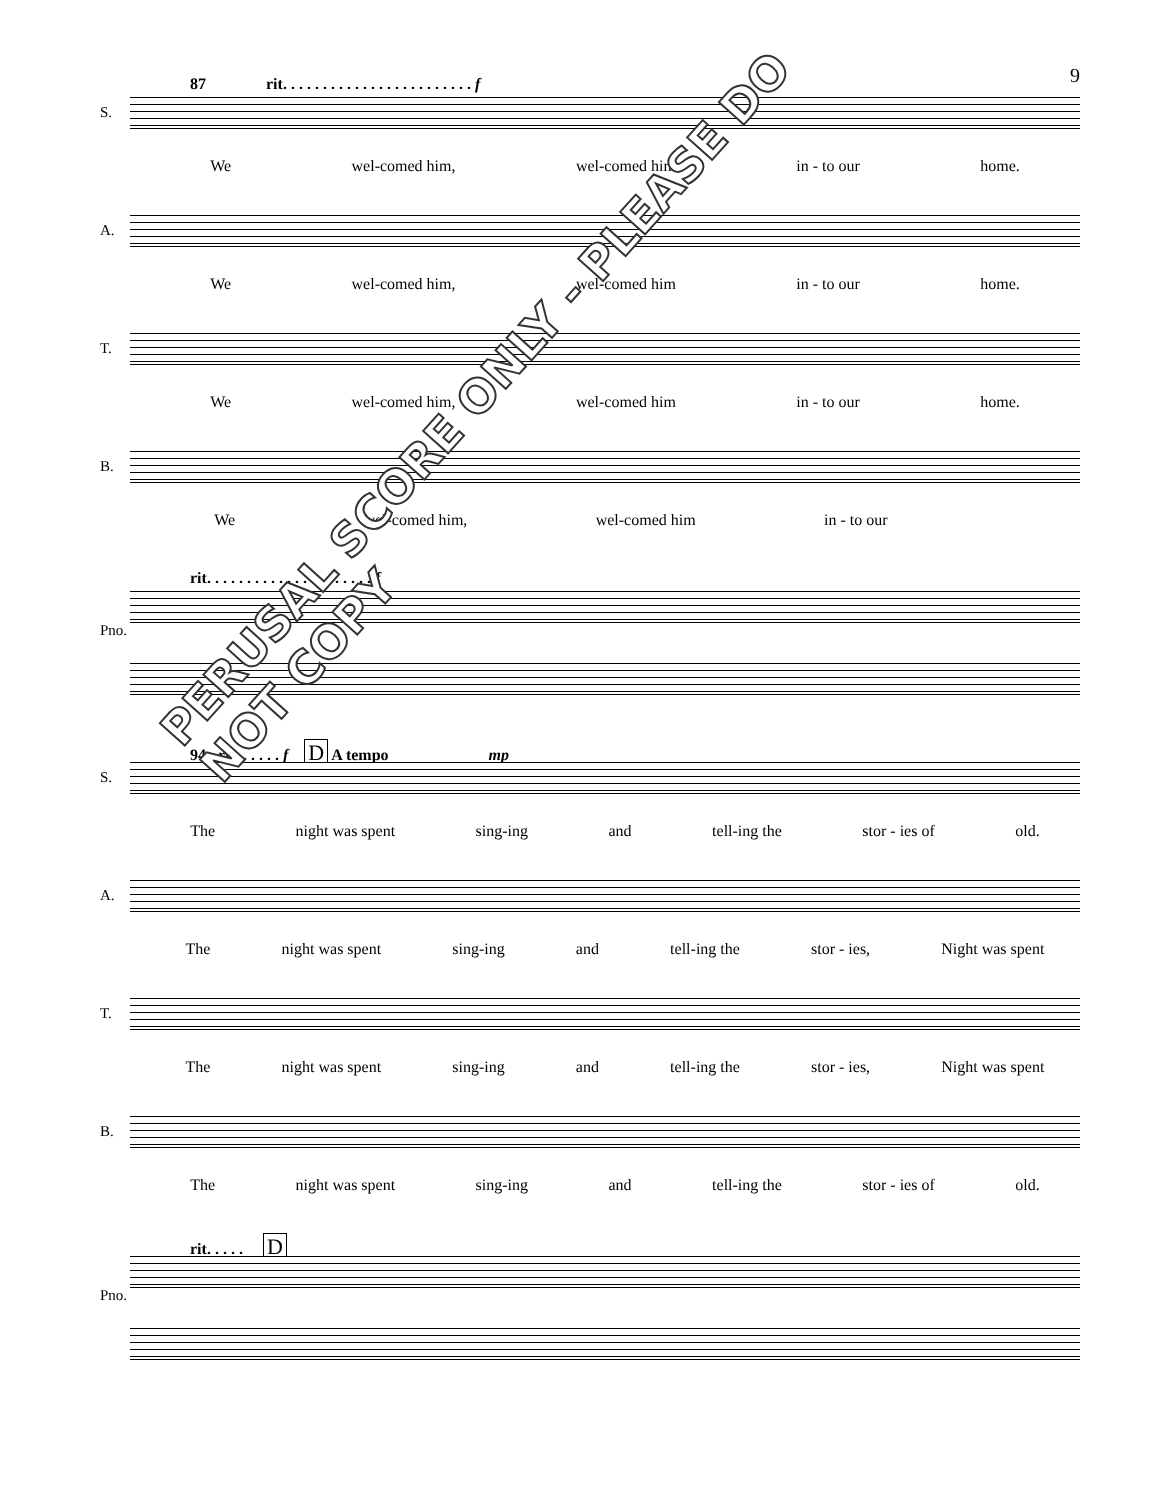9
87 rit. . . . . . . . . . . . . . . . . . . . . . . . f
S.
We wel-comed him, wel-comed him in - to our home.
A.
We wel-comed him, wel-comed him in - to our home.
T.
We wel-comed him, wel-comed him in - to our home.
B.
We wel-comed him, wel-comed him in - to our
rit. . . . . . . . . . . . . . . . . . . . . f
Pno.
94 rit. . . . . . f D A tempo mp
S.
The night was spent sing-ing and tell-ing the stor - ies of old.
A.
The night was spent sing-ing and tell-ing the stor - ies, Night was spent
T.
The night was spent sing-ing and tell-ing the stor - ies, Night was spent
B.
The night was spent sing-ing and tell-ing the stor - ies of old.
rit. . . . . D
Pno.
PERUSAL SCORE ONLY - PLEASE DO NOT COPY